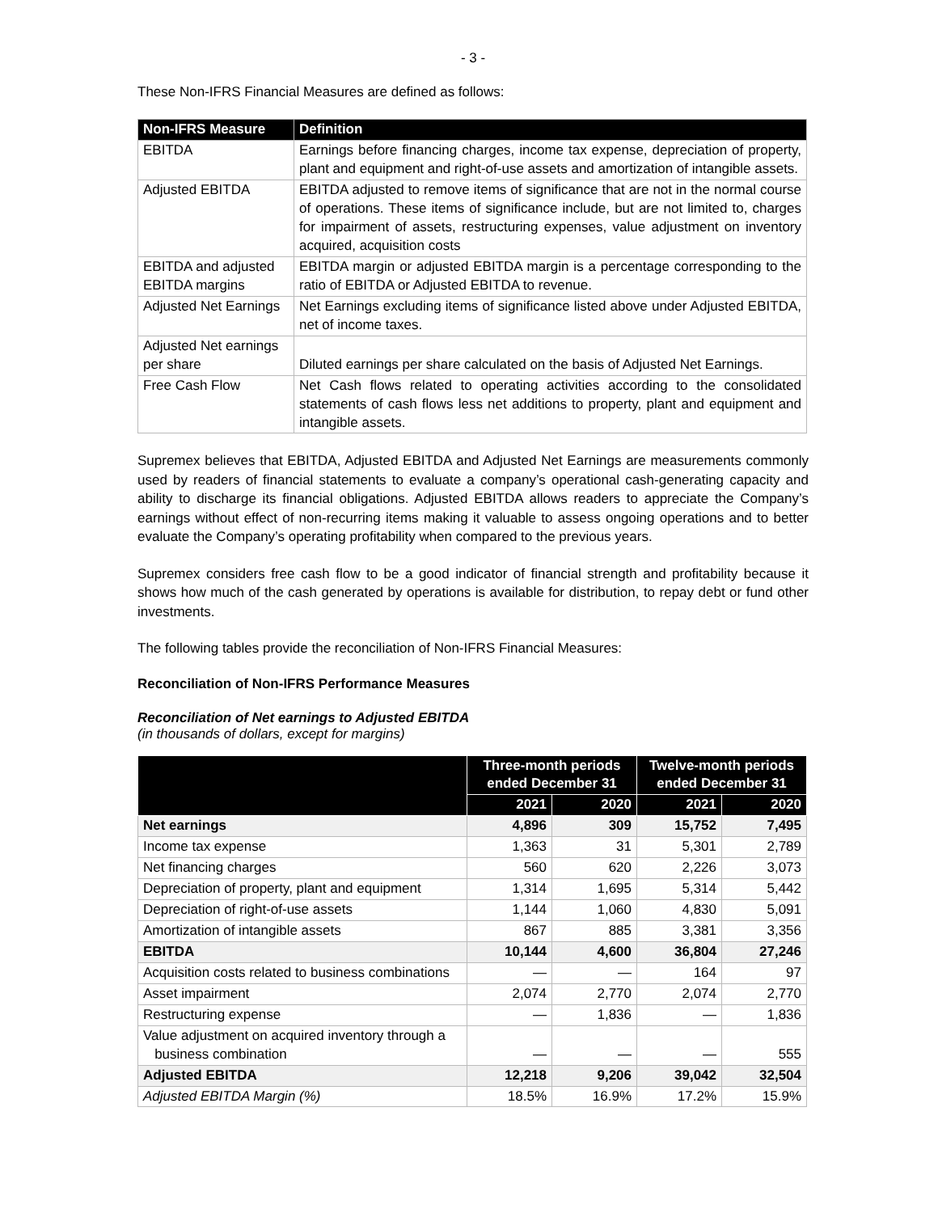- 3 -
These Non-IFRS Financial Measures are defined as follows:
| Non-IFRS Measure | Definition |
| --- | --- |
| EBITDA | Earnings before financing charges, income tax expense, depreciation of property, plant and equipment and right-of-use assets and amortization of intangible assets. |
| Adjusted EBITDA | EBITDA adjusted to remove items of significance that are not in the normal course of operations. These items of significance include, but are not limited to, charges for impairment of assets, restructuring expenses, value adjustment on inventory acquired, acquisition costs |
| EBITDA and adjusted EBITDA margins | EBITDA margin or adjusted EBITDA margin is a percentage corresponding to the ratio of EBITDA or Adjusted EBITDA to revenue. |
| Adjusted Net Earnings | Net Earnings excluding items of significance listed above under Adjusted EBITDA, net of income taxes. |
| Adjusted Net earnings per share | Diluted earnings per share calculated on the basis of Adjusted Net Earnings. |
| Free Cash Flow | Net Cash flows related to operating activities according to the consolidated statements of cash flows less net additions to property, plant and equipment and intangible assets. |
Supremex believes that EBITDA, Adjusted EBITDA and Adjusted Net Earnings are measurements commonly used by readers of financial statements to evaluate a company’s operational cash-generating capacity and ability to discharge its financial obligations. Adjusted EBITDA allows readers to appreciate the Company’s earnings without effect of non-recurring items making it valuable to assess ongoing operations and to better evaluate the Company’s operating profitability when compared to the previous years.
Supremex considers free cash flow to be a good indicator of financial strength and profitability because it shows how much of the cash generated by operations is available for distribution, to repay debt or fund other investments.
The following tables provide the reconciliation of Non-IFRS Financial Measures:
Reconciliation of Non-IFRS Performance Measures
Reconciliation of Net earnings to Adjusted EBITDA
(in thousands of dollars, except for margins)
| | Three-month periods ended December 31 | | Twelve-month periods ended December 31 | |
| --- | --- | --- | --- | --- |
| | 2021 | 2020 | 2021 | 2020 |
| Net earnings | 4,896 | 309 | 15,752 | 7,495 |
| Income tax expense | 1,363 | 31 | 5,301 | 2,789 |
| Net financing charges | 560 | 620 | 2,226 | 3,073 |
| Depreciation of property, plant and equipment | 1,314 | 1,695 | 5,314 | 5,442 |
| Depreciation of right-of-use assets | 1,144 | 1,060 | 4,830 | 5,091 |
| Amortization of intangible assets | 867 | 885 | 3,381 | 3,356 |
| EBITDA | 10,144 | 4,600 | 36,804 | 27,246 |
| Acquisition costs related to business combinations | — | — | 164 | 97 |
| Asset impairment | 2,074 | 2,770 | 2,074 | 2,770 |
| Restructuring expense | — | 1,836 | — | 1,836 |
| Value adjustment on acquired inventory through a business combination | — | — | — | 555 |
| Adjusted EBITDA | 12,218 | 9,206 | 39,042 | 32,504 |
| Adjusted EBITDA Margin (%) | 18.5% | 16.9% | 17.2% | 15.9% |